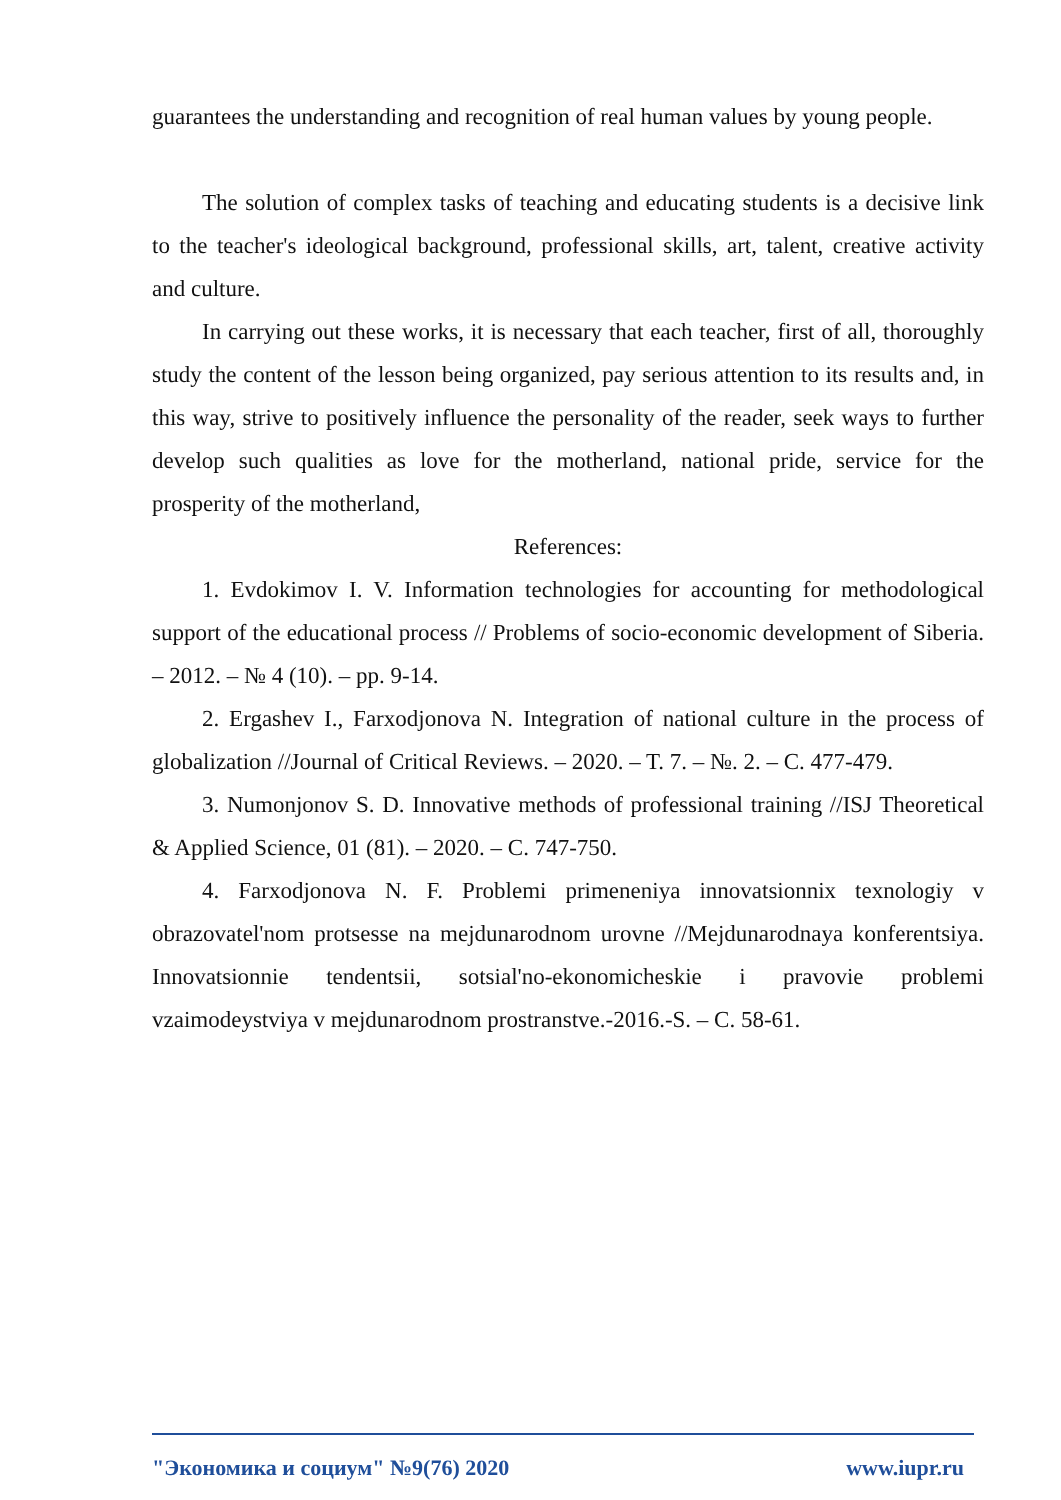guarantees the understanding and recognition of real human values by young people.
The solution of complex tasks of teaching and educating students is a decisive link to the teacher's ideological background, professional skills, art, talent, creative activity and culture.
In carrying out these works, it is necessary that each teacher, first of all, thoroughly study the content of the lesson being organized, pay serious attention to its results and, in this way, strive to positively influence the personality of the reader, seek ways to further develop such qualities as love for the motherland, national pride, service for the prosperity of the motherland,
References:
1. Evdokimov I. V. Information technologies for accounting for methodological support of the educational process // Problems of socio-economic development of Siberia. – 2012. – № 4 (10). – pp. 9-14.
2. Ergashev I., Farxodjonova N. Integration of national culture in the process of globalization //Journal of Critical Reviews. – 2020. – T. 7. – №. 2. – C. 477-479.
3. Numonjonov S. D. Innovative methods of professional training //ISJ Theoretical & Applied Science, 01 (81). – 2020. – C. 747-750.
4. Farxodjonova N. F. Problemi primeneniya innovatsionnix texnologiy v obrazovatel'nom protsesse na mejdunarodnom urovne //Mejdunarodnaya konferentsiya. Innovatsionnie tendentsii, sotsial'no-ekonomicheskie i pravovie problemi vzaimodeystviya v mejdunarodnom prostranstve.-2016.-S. – C. 58-61.
"Экономика и социум" №9(76) 2020 www.iupr.ru